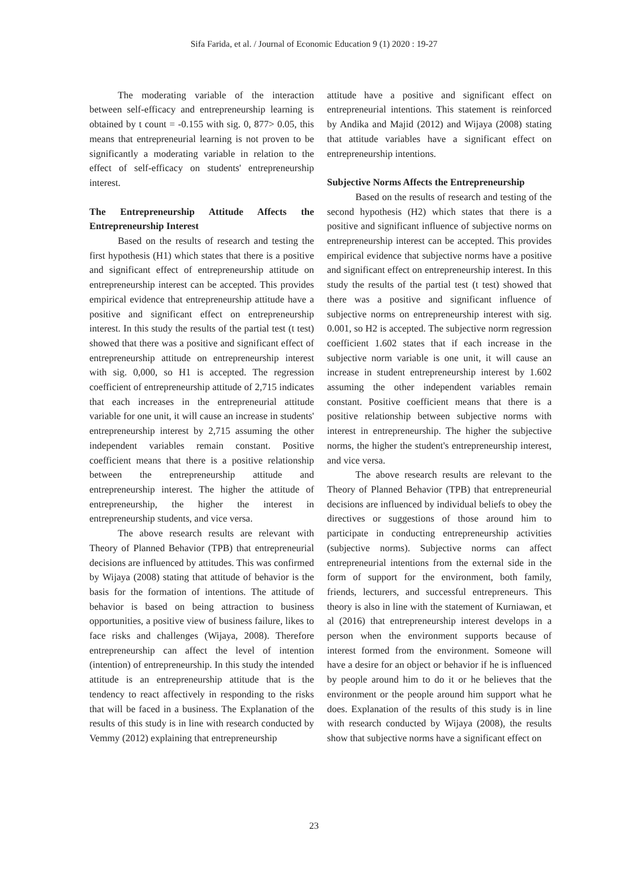Sifa Farida, et al. / Journal of Economic Education 9 (1) 2020 : 19-27
The moderating variable of the interaction between self-efficacy and entrepreneurship learning is obtained by t count = -0.155 with sig. 0, 877> 0.05, this means that entrepreneurial learning is not proven to be significantly a moderating variable in relation to the effect of self-efficacy on students' entrepreneurship interest.
The Entrepreneurship Attitude Affects the Entrepreneurship Interest
Based on the results of research and testing the first hypothesis (H1) which states that there is a positive and significant effect of entrepreneurship attitude on entrepreneurship interest can be accepted. This provides empirical evidence that entrepreneurship attitude have a positive and significant effect on entrepreneurship interest. In this study the results of the partial test (t test) showed that there was a positive and significant effect of entrepreneurship attitude on entrepreneurship interest with sig. 0,000, so H1 is accepted. The regression coefficient of entrepreneurship attitude of 2,715 indicates that each increases in the entrepreneurial attitude variable for one unit, it will cause an increase in students' entrepreneurship interest by 2,715 assuming the other independent variables remain constant. Positive coefficient means that there is a positive relationship between the entrepreneurship attitude and entrepreneurship interest. The higher the attitude of entrepreneurship, the higher the interest in entrepreneurship students, and vice versa.
The above research results are relevant with Theory of Planned Behavior (TPB) that entrepreneurial decisions are influenced by attitudes. This was confirmed by Wijaya (2008) stating that attitude of behavior is the basis for the formation of intentions. The attitude of behavior is based on being attraction to business opportunities, a positive view of business failure, likes to face risks and challenges (Wijaya, 2008). Therefore entrepreneurship can affect the level of intention (intention) of entrepreneurship. In this study the intended attitude is an entrepreneurship attitude that is the tendency to react affectively in responding to the risks that will be faced in a business. The Explanation of the results of this study is in line with research conducted by Vemmy (2012) explaining that entrepreneurship
attitude have a positive and significant effect on entrepreneurial intentions. This statement is reinforced by Andika and Majid (2012) and Wijaya (2008) stating that attitude variables have a significant effect on entrepreneurship intentions.
Subjective Norms Affects the Entrepreneurship
Based on the results of research and testing of the second hypothesis (H2) which states that there is a positive and significant influence of subjective norms on entrepreneurship interest can be accepted. This provides empirical evidence that subjective norms have a positive and significant effect on entrepreneurship interest. In this study the results of the partial test (t test) showed that there was a positive and significant influence of subjective norms on entrepreneurship interest with sig. 0.001, so H2 is accepted. The subjective norm regression coefficient 1.602 states that if each increase in the subjective norm variable is one unit, it will cause an increase in student entrepreneurship interest by 1.602 assuming the other independent variables remain constant. Positive coefficient means that there is a positive relationship between subjective norms with interest in entrepreneurship. The higher the subjective norms, the higher the student's entrepreneurship interest, and vice versa.
The above research results are relevant to the Theory of Planned Behavior (TPB) that entrepreneurial decisions are influenced by individual beliefs to obey the directives or suggestions of those around him to participate in conducting entrepreneurship activities (subjective norms). Subjective norms can affect entrepreneurial intentions from the external side in the form of support for the environment, both family, friends, lecturers, and successful entrepreneurs. This theory is also in line with the statement of Kurniawan, et al (2016) that entrepreneurship interest develops in a person when the environment supports because of interest formed from the environment. Someone will have a desire for an object or behavior if he is influenced by people around him to do it or he believes that the environment or the people around him support what he does. Explanation of the results of this study is in line with research conducted by Wijaya (2008), the results show that subjective norms have a significant effect on
23